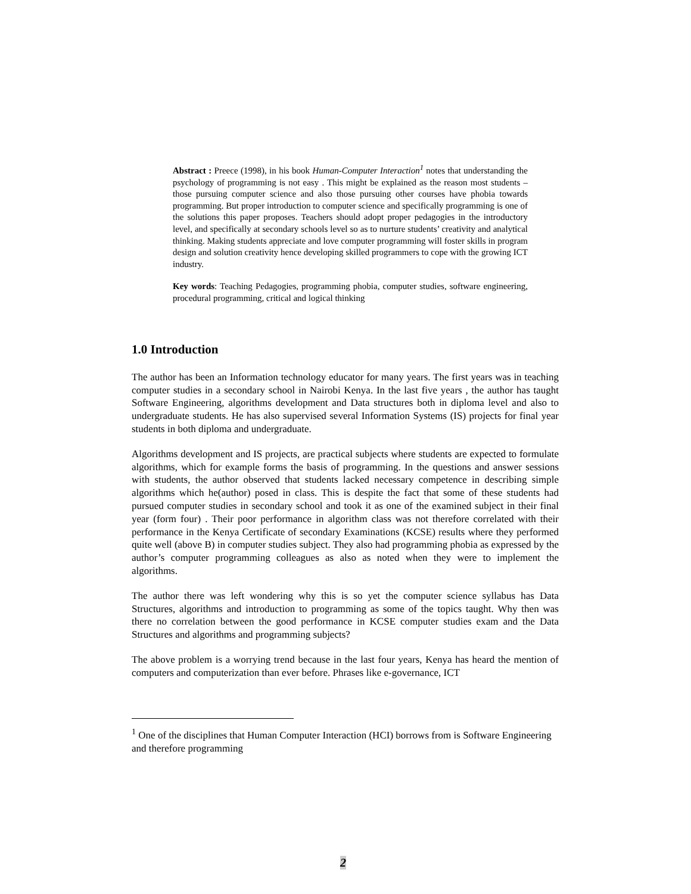Abstract : Preece (1998), in his book Human-Computer Interaction<sup>1</sup> notes that understanding the psychology of programming is not easy . This might be explained as the reason most students – those pursuing computer science and also those pursuing other courses have phobia towards programming. But proper introduction to computer science and specifically programming is one of the solutions this paper proposes. Teachers should adopt proper pedagogies in the introductory level, and specifically at secondary schools level so as to nurture students’ creativity and analytical thinking. Making students appreciate and love computer programming will foster skills in program design and solution creativity hence developing skilled programmers to cope with the growing ICT industry.
Key words: Teaching Pedagogies, programming phobia, computer studies, software engineering, procedural programming, critical and logical thinking
1.0 Introduction
The author has been an Information technology educator for many years. The first years was in teaching computer studies in a secondary school in Nairobi Kenya. In the last five years , the author has taught Software Engineering, algorithms development and Data structures both in diploma level and also to undergraduate students. He has also supervised several Information Systems (IS) projects for final year students in both diploma and undergraduate.
Algorithms development and IS projects, are practical subjects where students are expected to formulate algorithms, which for example forms the basis of programming. In the questions and answer sessions with students, the author observed that students lacked necessary competence in describing simple algorithms which he(author) posed in class. This is despite the fact that some of these students had pursued computer studies in secondary school and took it as one of the examined subject in their final year (form four) . Their poor performance in algorithm class was not therefore correlated with their performance in the Kenya Certificate of secondary Examinations (KCSE) results where they performed quite well (above B) in computer studies subject. They also had programming phobia as expressed by the author’s computer programming colleagues as also as noted when they were to implement the algorithms.
The author there was left wondering why this is so yet the computer science syllabus has Data Structures, algorithms and introduction to programming as some of the topics taught. Why then was there no correlation between the good performance in KCSE computer studies exam and the Data Structures and algorithms and programming subjects?
The above problem is a worrying trend because in the last four years, Kenya has heard the mention of computers and computerization than ever before. Phrases like e-governance, ICT
<sup>1</sup> One of the disciplines that Human Computer Interaction (HCI) borrows from is Software Engineering and therefore programming
2